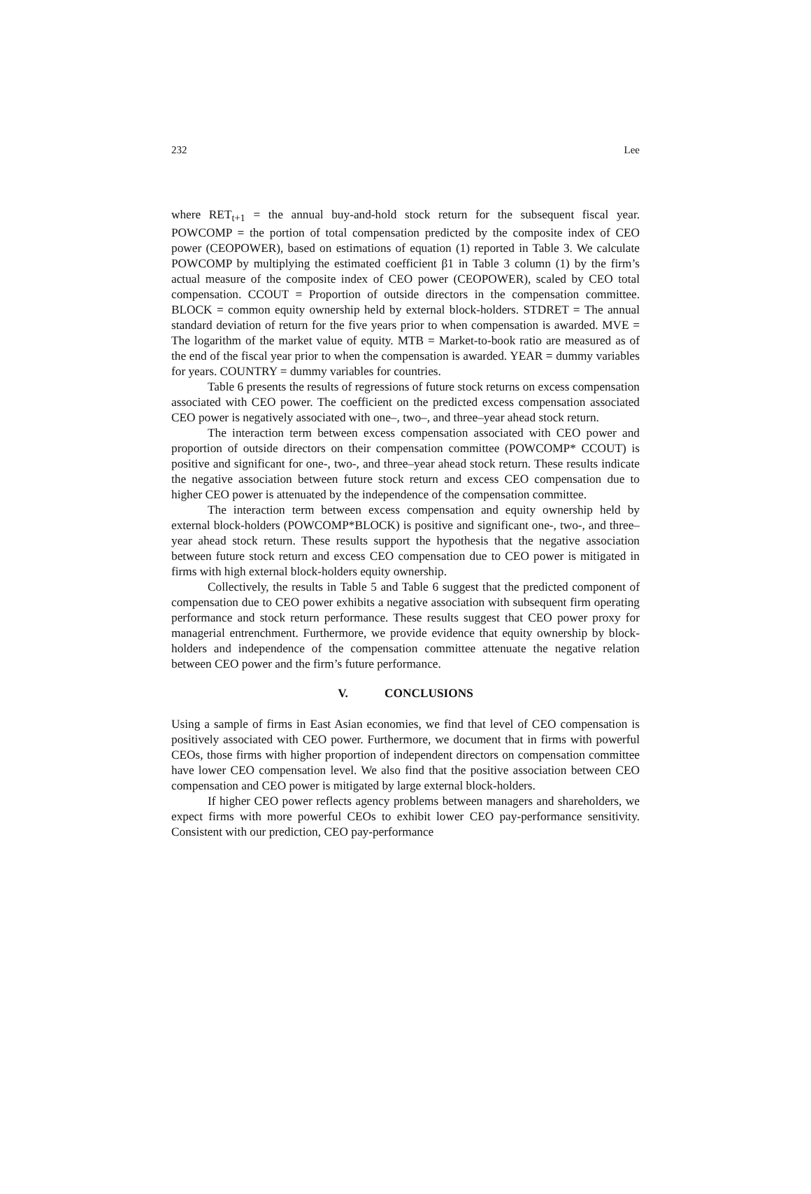232 Lee
where RET<sub>t+1</sub> = the annual buy-and-hold stock return for the subsequent fiscal year. POWCOMP = the portion of total compensation predicted by the composite index of CEO power (CEOPOWER), based on estimations of equation (1) reported in Table 3. We calculate POWCOMP by multiplying the estimated coefficient β1 in Table 3 column (1) by the firm’s actual measure of the composite index of CEO power (CEOPOWER), scaled by CEO total compensation. CCOUT = Proportion of outside directors in the compensation committee. BLOCK = common equity ownership held by external block-holders. STDRET = The annual standard deviation of return for the five years prior to when compensation is awarded. MVE = The logarithm of the market value of equity. MTB = Market-to-book ratio are measured as of the end of the fiscal year prior to when the compensation is awarded. YEAR = dummy variables for years. COUNTRY = dummy variables for countries.
Table 6 presents the results of regressions of future stock returns on excess compensation associated with CEO power. The coefficient on the predicted excess compensation associated CEO power is negatively associated with one–, two–, and three–year ahead stock return.
The interaction term between excess compensation associated with CEO power and proportion of outside directors on their compensation committee (POWCOMP* CCOUT) is positive and significant for one-, two-, and three–year ahead stock return. These results indicate the negative association between future stock return and excess CEO compensation due to higher CEO power is attenuated by the independence of the compensation committee.
The interaction term between excess compensation and equity ownership held by external block-holders (POWCOMP*BLOCK) is positive and significant one-, two-, and three–year ahead stock return. These results support the hypothesis that the negative association between future stock return and excess CEO compensation due to CEO power is mitigated in firms with high external block-holders equity ownership.
Collectively, the results in Table 5 and Table 6 suggest that the predicted component of compensation due to CEO power exhibits a negative association with subsequent firm operating performance and stock return performance. These results suggest that CEO power proxy for managerial entrenchment. Furthermore, we provide evidence that equity ownership by block-holders and independence of the compensation committee attenuate the negative relation between CEO power and the firm’s future performance.
V. CONCLUSIONS
Using a sample of firms in East Asian economies, we find that level of CEO compensation is positively associated with CEO power. Furthermore, we document that in firms with powerful CEOs, those firms with higher proportion of independent directors on compensation committee have lower CEO compensation level. We also find that the positive association between CEO compensation and CEO power is mitigated by large external block-holders.
If higher CEO power reflects agency problems between managers and shareholders, we expect firms with more powerful CEOs to exhibit lower CEO pay-performance sensitivity. Consistent with our prediction, CEO pay-performance